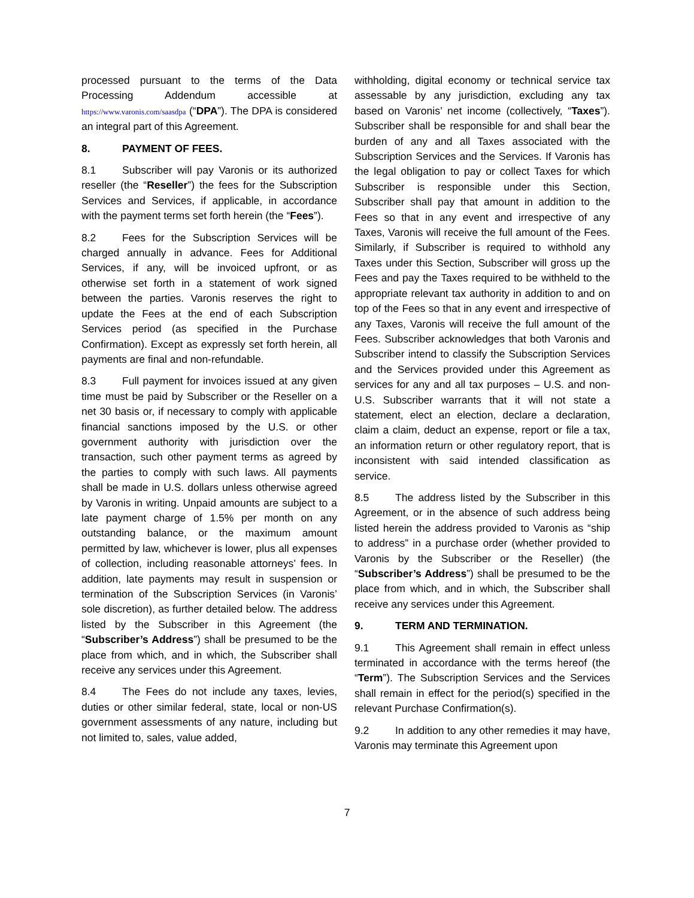processed pursuant to the terms of the Data Processing Addendum accessible at https://www.varonis.com/saasdpa (“DPA”). The DPA is considered an integral part of this Agreement.
8. PAYMENT OF FEES.
8.1 Subscriber will pay Varonis or its authorized reseller (the “Reseller”) the fees for the Subscription Services and Services, if applicable, in accordance with the payment terms set forth herein (the “Fees”).
8.2 Fees for the Subscription Services will be charged annually in advance. Fees for Additional Services, if any, will be invoiced upfront, or as otherwise set forth in a statement of work signed between the parties. Varonis reserves the right to update the Fees at the end of each Subscription Services period (as specified in the Purchase Confirmation). Except as expressly set forth herein, all payments are final and non-refundable.
8.3 Full payment for invoices issued at any given time must be paid by Subscriber or the Reseller on a net 30 basis or, if necessary to comply with applicable financial sanctions imposed by the U.S. or other government authority with jurisdiction over the transaction, such other payment terms as agreed by the parties to comply with such laws. All payments shall be made in U.S. dollars unless otherwise agreed by Varonis in writing. Unpaid amounts are subject to a late payment charge of 1.5% per month on any outstanding balance, or the maximum amount permitted by law, whichever is lower, plus all expenses of collection, including reasonable attorneys’ fees. In addition, late payments may result in suspension or termination of the Subscription Services (in Varonis’ sole discretion), as further detailed below. The address listed by the Subscriber in this Agreement (the “Subscriber’s Address”) shall be presumed to be the place from which, and in which, the Subscriber shall receive any services under this Agreement.
8.4 The Fees do not include any taxes, levies, duties or other similar federal, state, local or non-US government assessments of any nature, including but not limited to, sales, value added,
withholding, digital economy or technical service tax assessable by any jurisdiction, excluding any tax based on Varonis’ net income (collectively, “Taxes”). Subscriber shall be responsible for and shall bear the burden of any and all Taxes associated with the Subscription Services and the Services. If Varonis has the legal obligation to pay or collect Taxes for which Subscriber is responsible under this Section, Subscriber shall pay that amount in addition to the Fees so that in any event and irrespective of any Taxes, Varonis will receive the full amount of the Fees. Similarly, if Subscriber is required to withhold any Taxes under this Section, Subscriber will gross up the Fees and pay the Taxes required to be withheld to the appropriate relevant tax authority in addition to and on top of the Fees so that in any event and irrespective of any Taxes, Varonis will receive the full amount of the Fees. Subscriber acknowledges that both Varonis and Subscriber intend to classify the Subscription Services and the Services provided under this Agreement as services for any and all tax purposes – U.S. and non-U.S. Subscriber warrants that it will not state a statement, elect an election, declare a declaration, claim a claim, deduct an expense, report or file a tax, an information return or other regulatory report, that is inconsistent with said intended classification as service.
8.5 The address listed by the Subscriber in this Agreement, or in the absence of such address being listed herein the address provided to Varonis as “ship to address” in a purchase order (whether provided to Varonis by the Subscriber or the Reseller) (the “Subscriber’s Address”) shall be presumed to be the place from which, and in which, the Subscriber shall receive any services under this Agreement.
9. TERM AND TERMINATION.
9.1 This Agreement shall remain in effect unless terminated in accordance with the terms hereof (the “Term”). The Subscription Services and the Services shall remain in effect for the period(s) specified in the relevant Purchase Confirmation(s).
9.2 In addition to any other remedies it may have, Varonis may terminate this Agreement upon
7